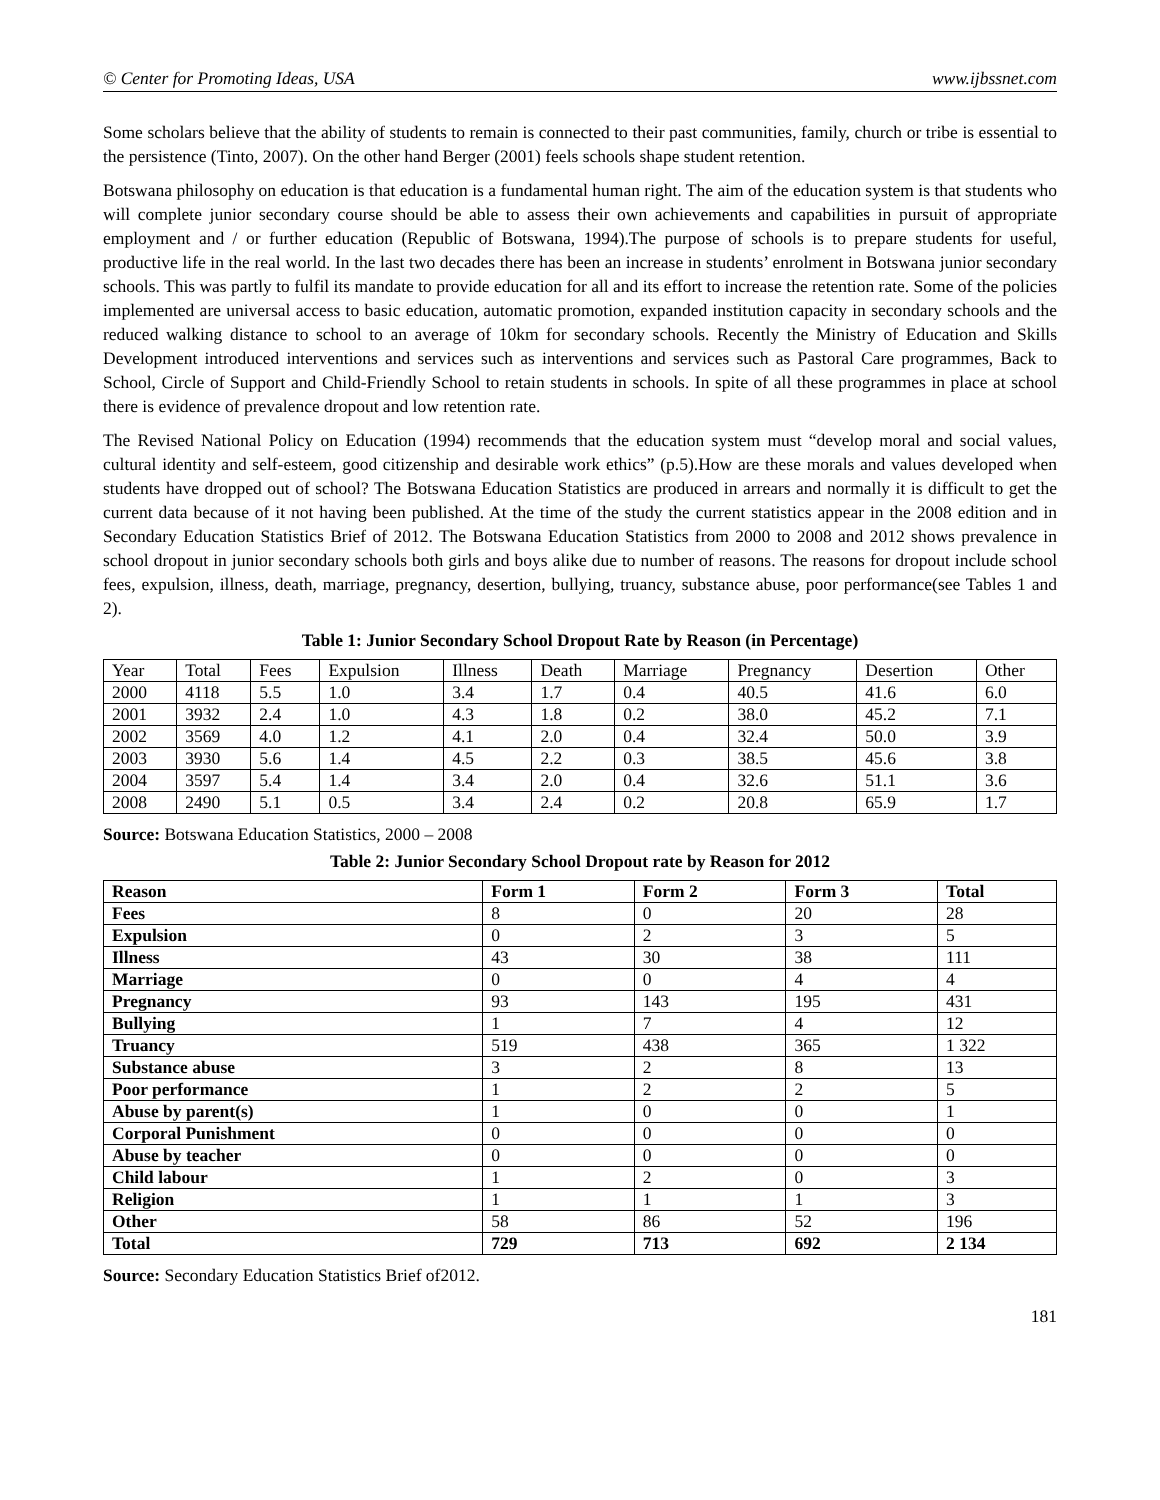© Center for Promoting Ideas, USA www.ijbssnet.com
Some scholars believe that the ability of students to remain is connected to their past communities, family, church or tribe is essential to the persistence (Tinto, 2007). On the other hand Berger (2001) feels schools shape student retention.
Botswana philosophy on education is that education is a fundamental human right. The aim of the education system is that students who will complete junior secondary course should be able to assess their own achievements and capabilities in pursuit of appropriate employment and / or further education (Republic of Botswana, 1994).The purpose of schools is to prepare students for useful, productive life in the real world. In the last two decades there has been an increase in students’ enrolment in Botswana junior secondary schools. This was partly to fulfil its mandate to provide education for all and its effort to increase the retention rate. Some of the policies implemented are universal access to basic education, automatic promotion, expanded institution capacity in secondary schools and the reduced walking distance to school to an average of 10km for secondary schools. Recently the Ministry of Education and Skills Development introduced interventions and services such as interventions and services such as Pastoral Care programmes, Back to School, Circle of Support and Child-Friendly School to retain students in schools. In spite of all these programmes in place at school there is evidence of prevalence dropout and low retention rate.
The Revised National Policy on Education (1994) recommends that the education system must “develop moral and social values, cultural identity and self-esteem, good citizenship and desirable work ethics” (p.5).How are these morals and values developed when students have dropped out of school? The Botswana Education Statistics are produced in arrears and normally it is difficult to get the current data because of it not having been published. At the time of the study the current statistics appear in the 2008 edition and in Secondary Education Statistics Brief of 2012. The Botswana Education Statistics from 2000 to 2008 and 2012 shows prevalence in school dropout in junior secondary schools both girls and boys alike due to number of reasons. The reasons for dropout include school fees, expulsion, illness, death, marriage, pregnancy, desertion, bullying, truancy, substance abuse, poor performance(see Tables 1 and 2).
Table 1: Junior Secondary School Dropout Rate by Reason (in Percentage)
| Year | Total | Fees | Expulsion | Illness | Death | Marriage | Pregnancy | Desertion | Other |
| --- | --- | --- | --- | --- | --- | --- | --- | --- | --- |
| 2000 | 4118 | 5.5 | 1.0 | 3.4 | 1.7 | 0.4 | 40.5 | 41.6 | 6.0 |
| 2001 | 3932 | 2.4 | 1.0 | 4.3 | 1.8 | 0.2 | 38.0 | 45.2 | 7.1 |
| 2002 | 3569 | 4.0 | 1.2 | 4.1 | 2.0 | 0.4 | 32.4 | 50.0 | 3.9 |
| 2003 | 3930 | 5.6 | 1.4 | 4.5 | 2.2 | 0.3 | 38.5 | 45.6 | 3.8 |
| 2004 | 3597 | 5.4 | 1.4 | 3.4 | 2.0 | 0.4 | 32.6 | 51.1 | 3.6 |
| 2008 | 2490 | 5.1 | 0.5 | 3.4 | 2.4 | 0.2 | 20.8 | 65.9 | 1.7 |
Source: Botswana Education Statistics, 2000 – 2008
Table 2: Junior Secondary School Dropout rate by Reason for 2012
| Reason | Form 1 | Form 2 | Form 3 | Total |
| --- | --- | --- | --- | --- |
| Fees | 8 | 0 | 20 | 28 |
| Expulsion | 0 | 2 | 3 | 5 |
| Illness | 43 | 30 | 38 | 111 |
| Marriage | 0 | 0 | 4 | 4 |
| Pregnancy | 93 | 143 | 195 | 431 |
| Bullying | 1 | 7 | 4 | 12 |
| Truancy | 519 | 438 | 365 | 1 322 |
| Substance abuse | 3 | 2 | 8 | 13 |
| Poor performance | 1 | 2 | 2 | 5 |
| Abuse by parent(s) | 1 | 0 | 0 | 1 |
| Corporal Punishment | 0 | 0 | 0 | 0 |
| Abuse by teacher | 0 | 0 | 0 | 0 |
| Child labour | 1 | 2 | 0 | 3 |
| Religion | 1 | 1 | 1 | 3 |
| Other | 58 | 86 | 52 | 196 |
| Total | 729 | 713 | 692 | 2 134 |
Source: Secondary Education Statistics Brief of2012.
181